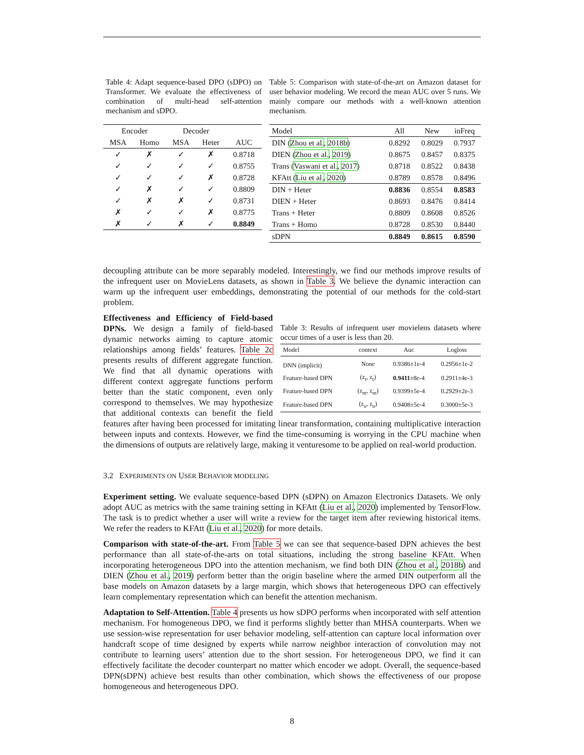Table 4: Adapt sequence-based DPO (sDPO) on Transformer. We evaluate the effectiveness of combination of multi-head self-attention mechanism and sDPO.
| Encoder | | Decoder | | |
| --- | --- | --- | --- | --- |
| MSA | Homo | MSA | Heter | AUC |
| ✓ | ✗ | ✓ | ✗ | 0.8718 |
| ✓ | ✓ | ✓ | ✓ | 0.8755 |
| ✓ | ✓ | ✓ | ✗ | 0.8728 |
| ✓ | ✗ | ✓ | ✓ | 0.8809 |
| ✓ | ✗ | ✗ | ✓ | 0.8731 |
| ✗ | ✓ | ✓ | ✗ | 0.8775 |
| ✗ | ✓ | ✗ | ✓ | 0.8849 |
Table 5: Comparison with state-of-the-art on Amazon dataset for user behavior modeling. We record the mean AUC over 5 runs. We mainly compare our methods with a well-known attention mechanism.
| Model | All | New | inFreq |
| --- | --- | --- | --- |
| DIN ( Zhou et al. , 2018b ) | 0.8292 | 0.8029 | 0.7937 |
| DIEN ( Zhou et al. , 2019 ) | 0.8675 | 0.8457 | 0.8375 |
| Trans ( Vaswani et al. , 2017 ) | 0.8718 | 0.8522 | 0.8438 |
| KFAtt ( Liu et al. , 2020 ) | 0.8789 | 0.8578 | 0.8496 |
| DIN + Heter | 0.8836 | 0.8554 | 0.8583 |
| DIEN + Heter | 0.8693 | 0.8476 | 0.8414 |
| Trans + Heter | 0.8809 | 0.8608 | 0.8526 |
| Trans + Homo | 0.8728 | 0.8530 | 0.8440 |
| sDPN | 0.8849 | 0.8615 | 0.8590 |
decoupling attribute can be more separably modeled. Interestingly, we find our methods improve results of the infrequent user on MovieLens datasets, as shown in Table 3. We believe the dynamic interaction can warm up the infrequent user embeddings, demonstrating the potential of our methods for the cold-start problem.
Table 3: Results of infrequent user movielens datasets where occur times of a user is less than 20.
| Model | context | Auc | Logloss |
| --- | --- | --- | --- |
| DNN (implicit) | None | 0.9386±1e-4 | 0.2956±1e-2 |
| Feature-based DPN | (z<sub>t</sub>, z<sub>t</sub>) | 0.9411 ±8e-4 | 0.2911±4e-3 |
| Feature-based DPN | (z<sub>m</sub>, z<sub>m</sub>) | 0.9399±5e-4 | 0.2929±2e-3 |
| Feature-based DPN | (z<sub>u</sub>, z<sub>u</sub>) | 0.9408±5e-4 | 0.3000±5e-3 |
Effectiveness and Efficiency of Field-based DPNs. We design a family of field-based dynamic networks aiming to capture atomic relationships among fields’ features. Table 2c presents results of different aggregate function. We find that all dynamic operations with different context aggregate functions perform better than the static component, even only correspond to themselves. We may hypothesize that additional contexts can benefit the field features after having been processed for imitating linear transformation, containing multiplicative interaction between inputs and contexts. However, we find the time-consuming is worrying in the CPU machine when the dimensions of outputs are relatively large, making it venturesome to be applied on real-world production.
3.2 EXPERIMENTS ON USER BEHAVIOR MODELING
Experiment setting. We evaluate sequence-based DPN (sDPN) on Amazon Electronics Datasets. We only adopt AUC as metrics with the same training setting in KFAtt (Liu et al., 2020) implemented by TensorFlow. The task is to predict whether a user will write a review for the target item after reviewing historical items. We refer the readers to KFAtt (Liu et al., 2020) for more details.
Comparison with state-of-the-art. From Table 5 we can see that sequence-based DPN achieves the best performance than all state-of-the-arts on total situations, including the strong baseline KFAtt. When incorporating heterogeneous DPO into the attention mechanism, we find both DIN (Zhou et al., 2018b) and DIEN (Zhou et al., 2019) perform better than the origin baseline where the armed DIN outperform all the base models on Amazon datasets by a large margin, which shows that heterogeneous DPO can effectively learn complementary representation which can benefit the attention mechanism.
Adaptation to Self-Attention. Table 4 presents us how sDPO performs when incorporated with self attention mechanism. For homogeneous DPO, we find it performs slightly better than MHSA counterparts. When we use session-wise representation for user behavior modeling, self-attention can capture local information over handcraft scope of time designed by experts while narrow neighbor interaction of convolution may not contribute to learning users’ attention due to the short session. For heterogeneous DPO, we find it can effectively facilitate the decoder counterpart no matter which encoder we adopt. Overall, the sequence-based DPN(sDPN) achieve best results than other combination, which shows the effectiveness of our propose homogeneous and heterogeneous DPO.
8